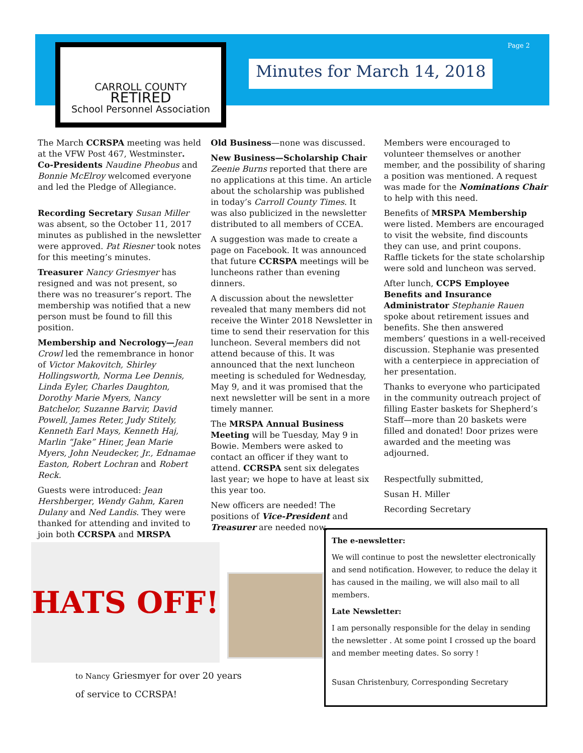Page 2
CARROLL COUNTY
RETIRED
School Personnel Association
Minutes for March 14, 2018
The March CCRSPA meeting was held at the VFW Post 467, Westminster. Co-Presidents Naudine Pheobus and Bonnie McElroy welcomed everyone and led the Pledge of Allegiance.
Recording Secretary Susan Miller was absent, so the October 11, 2017 minutes as published in the newsletter were approved. Pat Riesner took notes for this meeting’s minutes.
Treasurer Nancy Griesmyer has resigned and was not present, so there was no treasurer’s report. The membership was notified that a new person must be found to fill this position.
Membership and Necrology—Jean Crowl led the remembrance in honor of Victor Makovitch, Shirley Hollingsworth, Norma Lee Dennis, Linda Eyler, Charles Daughton, Dorothy Marie Myers, Nancy Batchelor, Suzanne Barvir, David Powell, James Reter, Judy Stitely, Kenneth Earl Mays, Kenneth Haj, Marlin “Jake” Hiner, Jean Marie Myers, John Neudecker, Jr., Ednamae Easton, Robert Lochran and Robert Reck.
Guests were introduced: Jean Hershberger, Wendy Gahm, Karen Dulany and Ned Landis. They were thanked for attending and invited to join both CCRSPA and MRSPA
Old Business—none was discussed.
New Business—Scholarship Chair Zeenie Burns reported that there are no applications at this time. An article about the scholarship was published in today’s Carroll County Times. It was also publicized in the newsletter distributed to all members of CCEA.
A suggestion was made to create a page on Facebook. It was announced that future CCRSPA meetings will be luncheons rather than evening dinners.
A discussion about the newsletter revealed that many members did not receive the Winter 2018 Newsletter in time to send their reservation for this luncheon. Several members did not attend because of this. It was announced that the next luncheon meeting is scheduled for Wednesday, May 9, and it was promised that the next newsletter will be sent in a more timely manner.
The MRSPA Annual Business Meeting will be Tuesday, May 9 in Bowie. Members were asked to contact an officer if they want to attend. CCRSPA sent six delegates last year; we hope to have at least six this year too.
New officers are needed! The positions of Vice-President and Treasurer are needed now.
Members were encouraged to volunteer themselves or another member, and the possibility of sharing a position was mentioned. A request was made for the Nominations Chair to help with this need.
Benefits of MRSPA Membership were listed. Members are encouraged to visit the website, find discounts they can use, and print coupons. Raffle tickets for the state scholarship were sold and luncheon was served.
After lunch, CCPS Employee Benefits and Insurance Administrator Stephanie Rauen spoke about retirement issues and benefits. She then answered members’ questions in a well-received discussion. Stephanie was presented with a centerpiece in appreciation of her presentation.
Thanks to everyone who participated in the community outreach project of filling Easter baskets for Shepherd’s Staff—more than 20 baskets were filled and donated! Door prizes were awarded and the meeting was adjourned.
Respectfully submitted,
Susan H. Miller
Recording Secretary
HATS OFF!
to Nancy Griesmyer for over 20 years
of service to CCRSPA!
The e-newsletter:
We will continue to post the newsletter electronically and send notification. However, to reduce the delay it has caused in the mailing, we will also mail to all members.
Late Newsletter:
I am personally responsible for the delay in sending the newsletter . At some point I crossed up the board and member meeting dates. So sorry !
Susan Christenbury, Corresponding Secretary